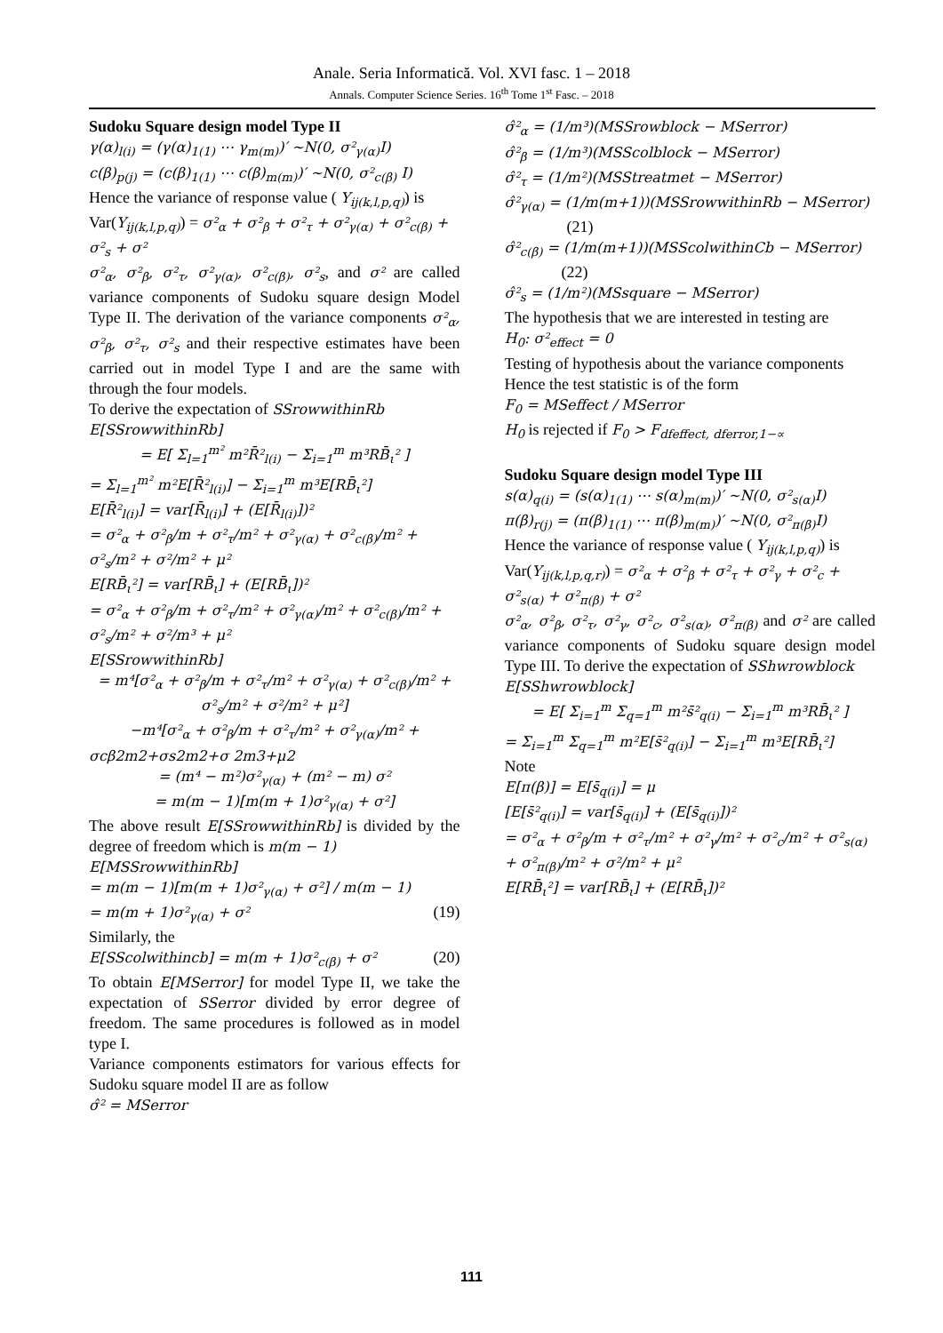Anale. Seria Informatică. Vol. XVI fasc. 1 – 2018
Annals. Computer Science Series. 16<sup>th</sup> Tome 1<sup>st</sup> Fasc. – 2018
Sudoku Square design model Type II
γ(α)<sub>l(i)</sub> = (γ(α)<sub>1(1)</sub> ⋯ γ<sub>m(m)</sub>)′ ~N(0, σ²<sub>γ(α)</sub>I)
c(β)<sub>p(j)</sub> = (c(β)<sub>1(1)</sub> ⋯ c(β)<sub>m(m)</sub>)′ ~N(0, σ²<sub>c(β)</sub> I)
Hence the variance of response value ( Y<sub>ij(k,l,p,q)</sub>) is
Var(Y<sub>ij(k,l,p,q)</sub>) = σ²<sub>α</sub> + σ²<sub>β</sub> + σ²<sub>τ</sub> + σ²<sub>γ(α)</sub> + σ²<sub>c(β)</sub> + σ²<sub>s</sub> + σ²
σ²<sub>α</sub>, σ²<sub>β</sub>, σ²<sub>τ</sub>, σ²<sub>γ(α)</sub>, σ²<sub>c(β)</sub>, σ²<sub>s</sub>, and σ² are called variance components of Sudoku square design Model Type II. The derivation of the variance components σ²<sub>α</sub>, σ²<sub>β</sub>, σ²<sub>τ</sub>, σ²<sub>s</sub> and their respective estimates have been carried out in model Type I and are the same with through the four models.
To derive the expectation of SSrowwithinRb
E[SSrowwithinRb]
= E[ Σ<sub>l=1</sub><sup>m²</sup> m²R̄²<sub>l(i)</sub> − Σ<sub>i=1</sub><sup>m</sup> m³RB̄<sub>ι</sub>² ]
= Σ<sub>l=1</sub><sup>m²</sup> m²E[R̄²<sub>l(i)</sub>] − Σ<sub>i=1</sub><sup>m</sup> m³E[RB̄<sub>ι</sub>²]
E[R̄²<sub>l(i)</sub>] = var[R̄<sub>l(i)</sub>] + (E[R̄<sub>l(i)</sub>])²
= σ²<sub>α</sub> + σ²<sub>β</sub>/m + σ²<sub>τ</sub>/m² + σ²<sub>γ(α)</sub> + σ²<sub>c(β)</sub>/m² + σ²<sub>s</sub>/m² + σ²/m² + μ²
E[RB̄<sub>ι</sub>²] = var[RB̄<sub>ι</sub>] + (E[RB̄<sub>ι</sub>])²
= σ²<sub>α</sub> + σ²<sub>β</sub>/m + σ²<sub>τ</sub>/m² + σ²<sub>γ(α)</sub>/m² + σ²<sub>c(β)</sub>/m² + σ²<sub>s</sub>/m² + σ²/m³ + μ²
E[SSrowwithinRb]
= m⁴[σ²<sub>α</sub> + σ²<sub>β</sub>/m + σ²<sub>τ</sub>/m² + σ²<sub>γ(α)</sub> + σ²<sub>c(β)</sub>/m² + σ²<sub>s</sub>/m² + σ²/m² + μ²]
−m⁴[σ²<sub>α</sub> + σ²<sub>β</sub>/m + σ²<sub>τ</sub>/m² + σ²<sub>γ(α)</sub>/m² +
σcβ2m2+σs2m2+σ 2m3+μ2
= (m⁴ − m²)σ²<sub>γ(α)</sub> + (m² − m) σ²
= m(m − 1)[m(m + 1)σ²<sub>γ(α)</sub> + σ²]
The above result E[SSrowwithinRb] is divided by the degree of freedom which is m(m − 1)
E[MSSrowwithinRb]
= m(m − 1)[m(m + 1)σ²<sub>γ(α)</sub> + σ²] / m(m − 1)
= m(m + 1)σ²<sub>γ(α)</sub> + σ² (19)
Similarly, the
E[SScolwithincb] = m(m + 1)σ²<sub>c(β)</sub> + σ² (20)
To obtain E[MSerror] for model Type II, we take the expectation of SSerror divided by error degree of freedom. The same procedures is followed as in model type I.
Variance components estimators for various effects for Sudoku square model II are as follow
σ̂² = MSerror
σ̂²<sub>α</sub> = (1/m³)(MSSrowblock − MSerror)
σ̂²<sub>β</sub> = (1/m³)(MSScolblock − MSerror)
σ̂²<sub>τ</sub> = (1/m²)(MSStreatmet − MSerror)
σ̂²<sub>γ(α)</sub> = (1/m(m+1))(MSSrowwithinRb − MSerror)
(21)
σ̂²<sub>c(β)</sub> = (1/m(m+1))(MSScolwithinCb − MSerror)
(22)
σ̂²<sub>s</sub> = (1/m²)(MSsquare − MSerror)
The hypothesis that we are interested in testing are
H<sub>0</sub>: σ²<sub>effect</sub> = 0
Testing of hypothesis about the variance components
Hence the test statistic is of the form
F<sub>0</sub> = MSeffect / MSerror
H<sub>0</sub> is rejected if F<sub>0</sub> > F<sub>dfeffect, dferror,1−∝</sub>
Sudoku Square design model Type III
s(α)<sub>q(i)</sub> = (s(α)<sub>1(1)</sub> ⋯ s(α)<sub>m(m)</sub>)′ ~N(0, σ²<sub>s(α)</sub>I)
π(β)<sub>r(j)</sub> = (π(β)<sub>1(1)</sub> ⋯ π(β)<sub>m(m)</sub>)′ ~N(0, σ²<sub>π(β)</sub>I)
Hence the variance of response value ( Y<sub>ij(k,l,p,q)</sub>) is
Var(Y<sub>ij(k,l,p,q,r)</sub>) = σ²<sub>α</sub> + σ²<sub>β</sub> + σ²<sub>τ</sub> + σ²<sub>γ</sub> + σ²<sub>c</sub> + σ²<sub>s(α)</sub> + σ²<sub>π(β)</sub> + σ²
σ²<sub>α</sub>, σ²<sub>β</sub>, σ²<sub>τ</sub>, σ²<sub>γ</sub>, σ²<sub>c</sub>, σ²<sub>s(α)</sub>, σ²<sub>π(β)</sub> and σ² are called variance components of Sudoku square design model Type III. To derive the expectation of SShwrowblock
E[SShwrowblock]
= E[ Σ<sub>i=1</sub><sup>m</sup> Σ<sub>q=1</sub><sup>m</sup> m²s̄²<sub>q(i)</sub> − Σ<sub>i=1</sub><sup>m</sup> m³RB̄<sub>ι</sub>² ]
= Σ<sub>i=1</sub><sup>m</sup> Σ<sub>q=1</sub><sup>m</sup> m²E[s̄²<sub>q(i)</sub>] − Σ<sub>i=1</sub><sup>m</sup> m³E[RB̄<sub>ι</sub>²]
Note
E[π(β)] = E[s̄<sub>q(i)</sub>] = μ
[E[s̄²<sub>q(i)</sub>] = var[s̄<sub>q(i)</sub>] + (E[s̄<sub>q(i)</sub>])²
= σ²<sub>α</sub> + σ²<sub>β</sub>/m + σ²<sub>τ</sub>/m² + σ²<sub>γ</sub>/m² + σ²<sub>c</sub>/m² + σ²<sub>s(α)</sub> + σ²<sub>π(β)</sub>/m² + σ²/m² + μ²
E[RB̄<sub>ι</sub>²] = var[RB̄<sub>ι</sub>] + (E[RB̄<sub>ι</sub>])²
111